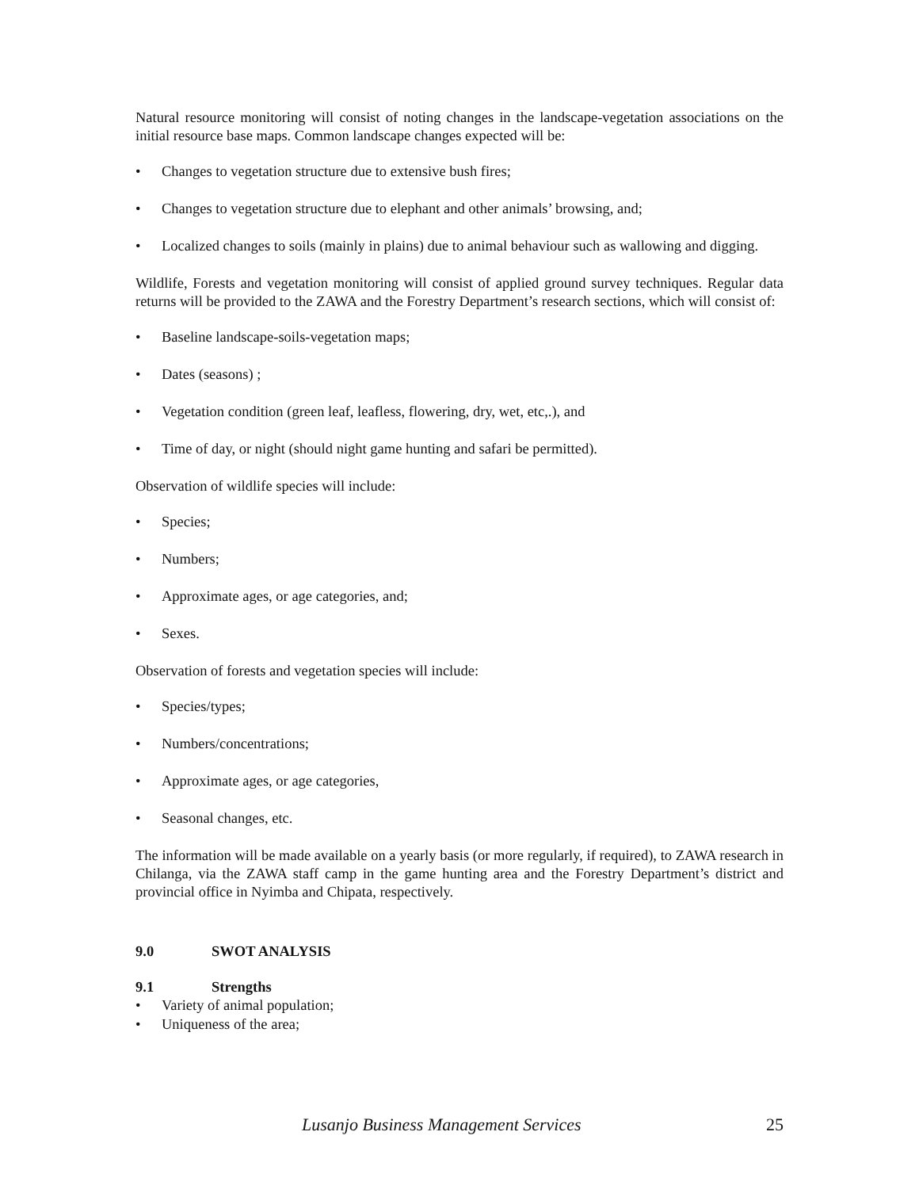Natural resource monitoring will consist of noting changes in the landscape-vegetation associations on the initial resource base maps. Common landscape changes expected will be:
• Changes to vegetation structure due to extensive bush fires;
• Changes to vegetation structure due to elephant and other animals’ browsing, and;
• Localized changes to soils (mainly in plains) due to animal behaviour such as wallowing and digging.
Wildlife, Forests and vegetation monitoring will consist of applied ground survey techniques. Regular data returns will be provided to the ZAWA and the Forestry Department’s research sections, which will consist of:
• Baseline landscape-soils-vegetation maps;
• Dates (seasons) ;
• Vegetation condition (green leaf, leafless, flowering, dry, wet, etc,.), and
• Time of day, or night (should night game hunting and safari be permitted).
Observation of wildlife species will include:
• Species;
• Numbers;
• Approximate ages, or age categories, and;
• Sexes.
Observation of forests and vegetation species will include:
• Species/types;
• Numbers/concentrations;
• Approximate ages, or age categories,
• Seasonal changes, etc.
The information will be made available on a yearly basis (or more regularly, if required), to ZAWA research in Chilanga, via the ZAWA staff camp in the game hunting area and the Forestry Department’s district and provincial office in Nyimba and Chipata, respectively.
9.0 SWOT ANALYSIS
9.1 Strengths
• Variety of animal population;
• Uniqueness of the area;
Lusanjo Business Management Services 25